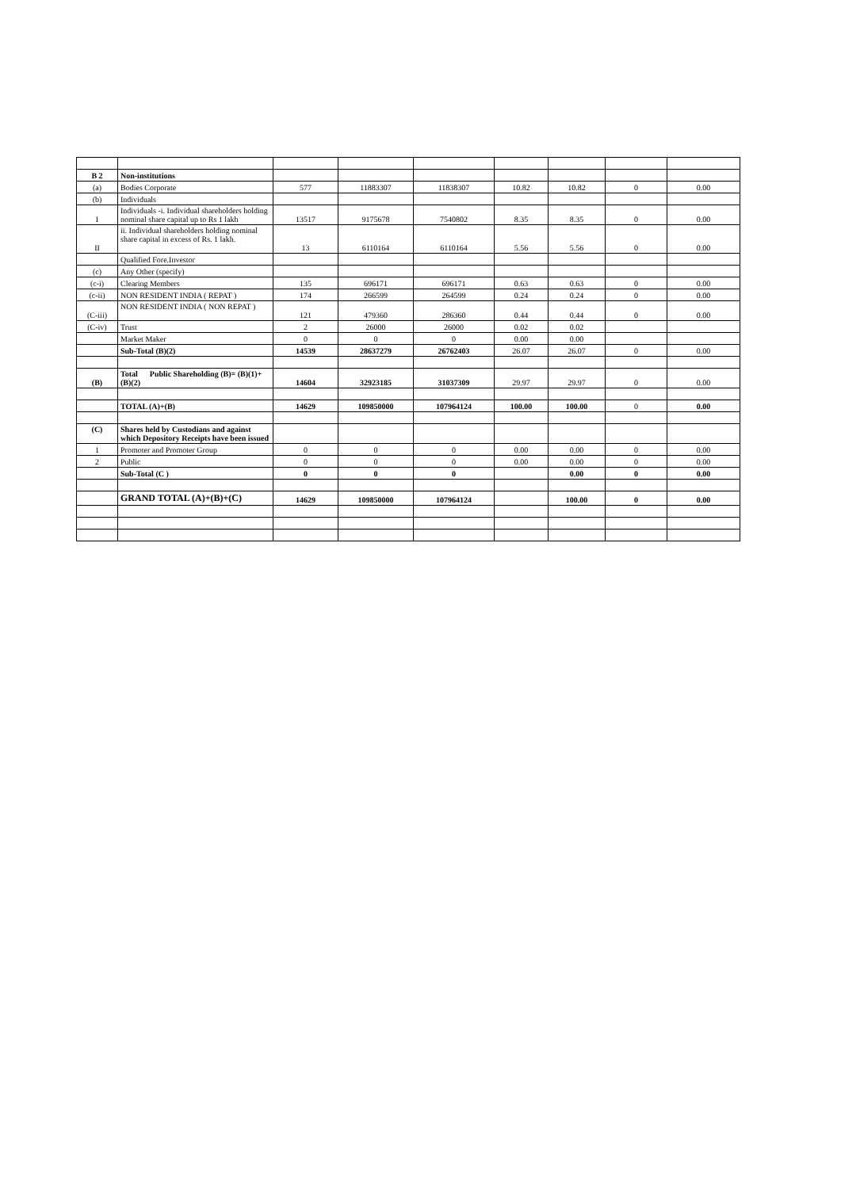| B 2 | Non-institutions | | | | | | | |
| (a) | Bodies Corporate | 577 | 11883307 | 11838307 | 10.82 | 10.82 | 0 | 0.00 |
| (b) | Individuals | | | | | | | |
| I | Individuals -i. Individual shareholders holding nominal share capital up to Rs 1 lakh | 13517 | 9175678 | 7540802 | 8.35 | 8.35 | 0 | 0.00 |
| II | ii. Individual shareholders holding nominal share capital in excess of Rs. 1 lakh. | 13 | 6110164 | 6110164 | 5.56 | 5.56 | 0 | 0.00 |
| | Qualified Fore.Investor | | | | | | | |
| (c) | Any Other (specify) | | | | | | | |
| (c-i) | Clearing Members | 135 | 696171 | 696171 | 0.63 | 0.63 | 0 | 0.00 |
| (c-ii) | NON RESIDENT INDIA ( REPAT ) | 174 | 266599 | 264599 | 0.24 | 0.24 | 0 | 0.00 |
| (C-iii) | NON RESIDENT INDIA ( NON REPAT ) | 121 | 479360 | 286360 | 0.44 | 0.44 | 0 | 0.00 |
| (C-iv) | Trust | 2 | 26000 | 26000 | 0.02 | 0.02 | | |
| | Market Maker | 0 | 0 | 0 | 0.00 | 0.00 | | |
| | Sub-Total (B)(2) | 14539 | 28637279 | 26762403 | 26.07 | 26.07 | 0 | 0.00 |
| (B) | Total Public Shareholding (B)= (B)(1)+(B)(2) | 14604 | 32923185 | 31037309 | 29.97 | 29.97 | 0 | 0.00 |
| | TOTAL (A)+(B) | 14629 | 109850000 | 107964124 | 100.00 | 100.00 | 0 | 0.00 |
| (C) | Shares held by Custodians and against which Depository Receipts have been issued | | | | | | | |
| 1 | Promoter and Promoter Group | 0 | 0 | 0 | 0.00 | 0.00 | 0 | 0.00 |
| 2 | Public | 0 | 0 | 0 | 0.00 | 0.00 | 0 | 0.00 |
| | Sub-Total (C ) | 0 | 0 | 0 | | 0.00 | 0 | 0.00 |
| | GRAND TOTAL (A)+(B)+(C) | 14629 | 109850000 | 107964124 | | 100.00 | 0 | 0.00 |